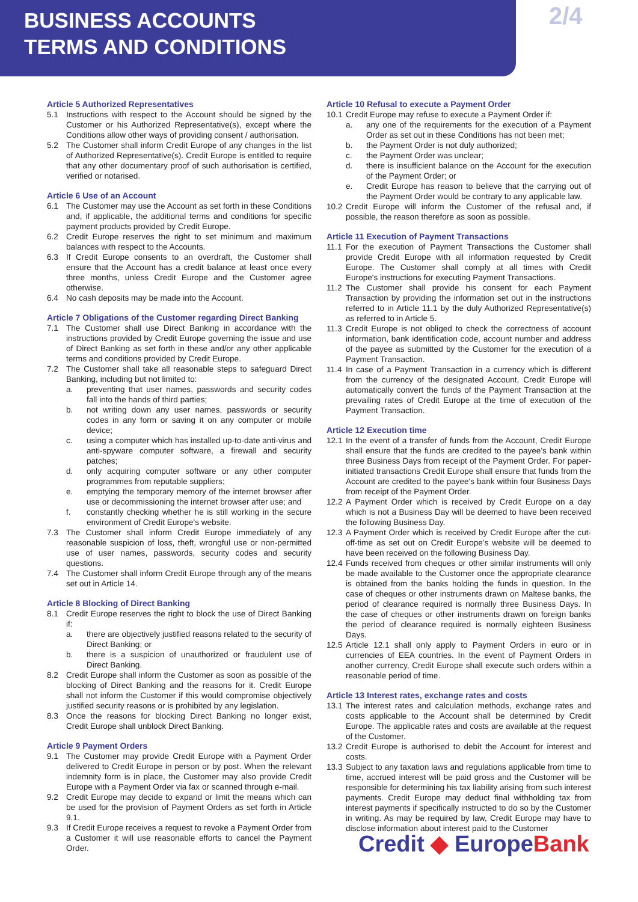BUSINESS ACCOUNTS
TERMS AND CONDITIONS
2/4
Article 5 Authorized Representatives
5.1 Instructions with respect to the Account should be signed by the Customer or his Authorized Representative(s), except where the Conditions allow other ways of providing consent / authorisation.
5.2 The Customer shall inform Credit Europe of any changes in the list of Authorized Representative(s). Credit Europe is entitled to require that any other documentary proof of such authorisation is certified, verified or notarised.
Article 6 Use of an Account
6.1 The Customer may use the Account as set forth in these Conditions and, if applicable, the additional terms and conditions for specific payment products provided by Credit Europe.
6.2 Credit Europe reserves the right to set minimum and maximum balances with respect to the Accounts.
6.3 If Credit Europe consents to an overdraft, the Customer shall ensure that the Account has a credit balance at least once every three months, unless Credit Europe and the Customer agree otherwise.
6.4 No cash deposits may be made into the Account.
Article 7 Obligations of the Customer regarding Direct Banking
7.1 The Customer shall use Direct Banking in accordance with the instructions provided by Credit Europe governing the issue and use of Direct Banking as set forth in these and/or any other applicable terms and conditions provided by Credit Europe.
7.2 The Customer shall take all reasonable steps to safeguard Direct Banking, including but not limited to:
a. preventing that user names, passwords and security codes fall into the hands of third parties;
b. not writing down any user names, passwords or security codes in any form or saving it on any computer or mobile device;
c. using a computer which has installed up-to-date anti-virus and anti-spyware computer software, a firewall and security patches;
d. only acquiring computer software or any other computer programmes from reputable suppliers;
e. emptying the temporary memory of the internet browser after use or decommissioning the internet browser after use; and
f. constantly checking whether he is still working in the secure environment of Credit Europe's website.
7.3 The Customer shall inform Credit Europe immediately of any reasonable suspicion of loss, theft, wrongful use or non-permitted use of user names, passwords, security codes and security questions.
7.4 The Customer shall inform Credit Europe through any of the means set out in Article 14.
Article 8 Blocking of Direct Banking
8.1 Credit Europe reserves the right to block the use of Direct Banking if:
a. there are objectively justified reasons related to the security of Direct Banking; or
b. there is a suspicion of unauthorized or fraudulent use of Direct Banking.
8.2 Credit Europe shall inform the Customer as soon as possible of the blocking of Direct Banking and the reasons for it. Credit Europe shall not inform the Customer if this would compromise objectively justified security reasons or is prohibited by any legislation.
8.3 Once the reasons for blocking Direct Banking no longer exist, Credit Europe shall unblock Direct Banking.
Article 9 Payment Orders
9.1 The Customer may provide Credit Europe with a Payment Order delivered to Credit Europe in person or by post. When the relevant indemnity form is in place, the Customer may also provide Credit Europe with a Payment Order via fax or scanned through e-mail.
9.2 Credit Europe may decide to expand or limit the means which can be used for the provision of Payment Orders as set forth in Article 9.1.
9.3 If Credit Europe receives a request to revoke a Payment Order from a Customer it will use reasonable efforts to cancel the Payment Order.
Article 10 Refusal to execute a Payment Order
10.1
Credit Europe may refuse to execute a Payment Order if:
a. any one of the requirements for the execution of a Payment Order as set out in these Conditions has not been met;
b. the Payment Order is not duly authorized;
c. the Payment Order was unclear;
d. there is insufficient balance on the Account for the execution of the Payment Order; or
e. Credit Europe has reason to believe that the carrying out of the Payment Order would be contrary to any applicable law.
10.2
Credit Europe will inform the Customer of the refusal and, if possible, the reason therefore as soon as possible.
Article 11 Execution of Payment Transactions
11.1
For the execution of Payment Transactions the Customer shall provide Credit Europe with all information requested by Credit Europe. The Customer shall comply at all times with Credit Europe's instructions for executing Payment Transactions.
11.2
The Customer shall provide his consent for each Payment Transaction by providing the information set out in the instructions referred to in Article 11.1 by the duly Authorized Representative(s) as referred to in Article 5.
11.3
Credit Europe is not obliged to check the correctness of account information, bank identification code, account number and address of the payee as submitted by the Customer for the execution of a Payment Transaction.
11.4
In case of a Payment Transaction in a currency which is different from the currency of the designated Account, Credit Europe will automatically convert the funds of the Payment Transaction at the prevailing rates of Credit Europe at the time of execution of the Payment Transaction.
Article 12 Execution time
12.1
In the event of a transfer of funds from the Account, Credit Europe shall ensure that the funds are credited to the payee's bank within three Business Days from receipt of the Payment Order. For paper-initiated transactions Credit Europe shall ensure that funds from the Account are credited to the payee's bank within four Business Days from receipt of the Payment Order.
12.2
A Payment Order which is received by Credit Europe on a day which is not a Business Day will be deemed to have been received the following Business Day.
12.3
A Payment Order which is received by Credit Europe after the cut-off-time as set out on Credit Europe's website will be deemed to have been received on the following Business Day.
12.4
Funds received from cheques or other similar instruments will only be made available to the Customer once the appropriate clearance is obtained from the banks holding the funds in question. In the case of cheques or other instruments drawn on Maltese banks, the period of clearance required is normally three Business Days. In the case of cheques or other instruments drawn on foreign banks the period of clearance required is normally eighteen Business Days.
12.5
Article 12.1 shall only apply to Payment Orders in euro or in currencies of EEA countries. In the event of Payment Orders in another currency, Credit Europe shall execute such orders within a reasonable period of time.
Article 13 Interest rates, exchange rates and costs
13.1
The interest rates and calculation methods, exchange rates and costs applicable to the Account shall be determined by Credit Europe. The applicable rates and costs are available at the request of the Customer.
13.2
Credit Europe is authorised to debit the Account for interest and costs.
13.3
Subject to any taxation laws and regulations applicable from time to time, accrued interest will be paid gross and the Customer will be responsible for determining his tax liability arising from such interest payments. Credit Europe may deduct final withholding tax from interest payments if specifically instructed to do so by the Customer in writing. As may be required by law, Credit Europe may have to disclose information about interest paid to the Customer
Credit ◆ EuropeBank